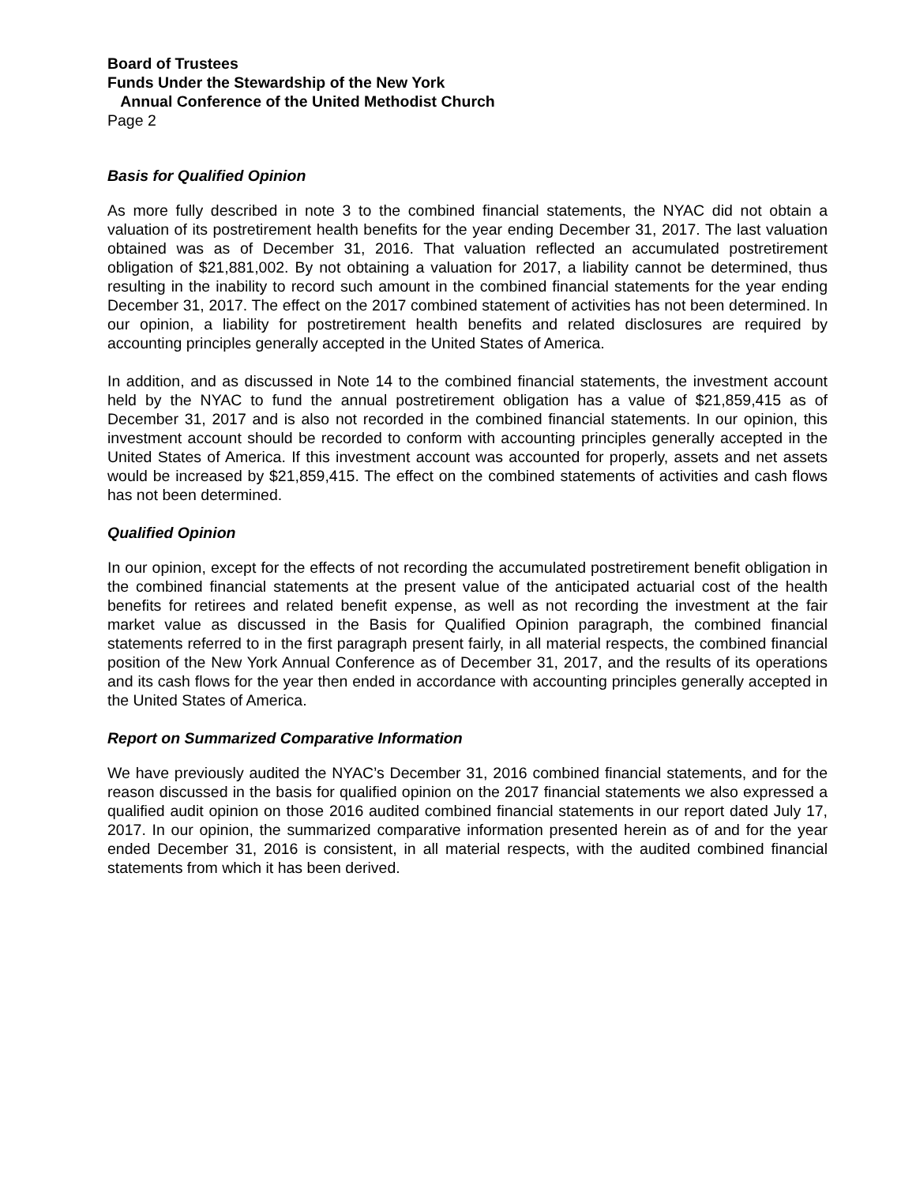Board of Trustees
Funds Under the Stewardship of the New York
Annual Conference of the United Methodist Church
Page 2
Basis for Qualified Opinion
As more fully described in note 3 to the combined financial statements, the NYAC did not obtain a valuation of its postretirement health benefits for the year ending December 31, 2017. The last valuation obtained was as of December 31, 2016. That valuation reflected an accumulated postretirement obligation of $21,881,002. By not obtaining a valuation for 2017, a liability cannot be determined, thus resulting in the inability to record such amount in the combined financial statements for the year ending December 31, 2017. The effect on the 2017 combined statement of activities has not been determined. In our opinion, a liability for postretirement health benefits and related disclosures are required by accounting principles generally accepted in the United States of America.
In addition, and as discussed in Note 14 to the combined financial statements, the investment account held by the NYAC to fund the annual postretirement obligation has a value of $21,859,415 as of December 31, 2017 and is also not recorded in the combined financial statements. In our opinion, this investment account should be recorded to conform with accounting principles generally accepted in the United States of America. If this investment account was accounted for properly, assets and net assets would be increased by $21,859,415. The effect on the combined statements of activities and cash flows has not been determined.
Qualified Opinion
In our opinion, except for the effects of not recording the accumulated postretirement benefit obligation in the combined financial statements at the present value of the anticipated actuarial cost of the health benefits for retirees and related benefit expense, as well as not recording the investment at the fair market value as discussed in the Basis for Qualified Opinion paragraph, the combined financial statements referred to in the first paragraph present fairly, in all material respects, the combined financial position of the New York Annual Conference as of December 31, 2017, and the results of its operations and its cash flows for the year then ended in accordance with accounting principles generally accepted in the United States of America.
Report on Summarized Comparative Information
We have previously audited the NYAC’s December 31, 2016 combined financial statements, and for the reason discussed in the basis for qualified opinion on the 2017 financial statements we also expressed a qualified audit opinion on those 2016 audited combined financial statements in our report dated July 17, 2017. In our opinion, the summarized comparative information presented herein as of and for the year ended December 31, 2016 is consistent, in all material respects, with the audited combined financial statements from which it has been derived.